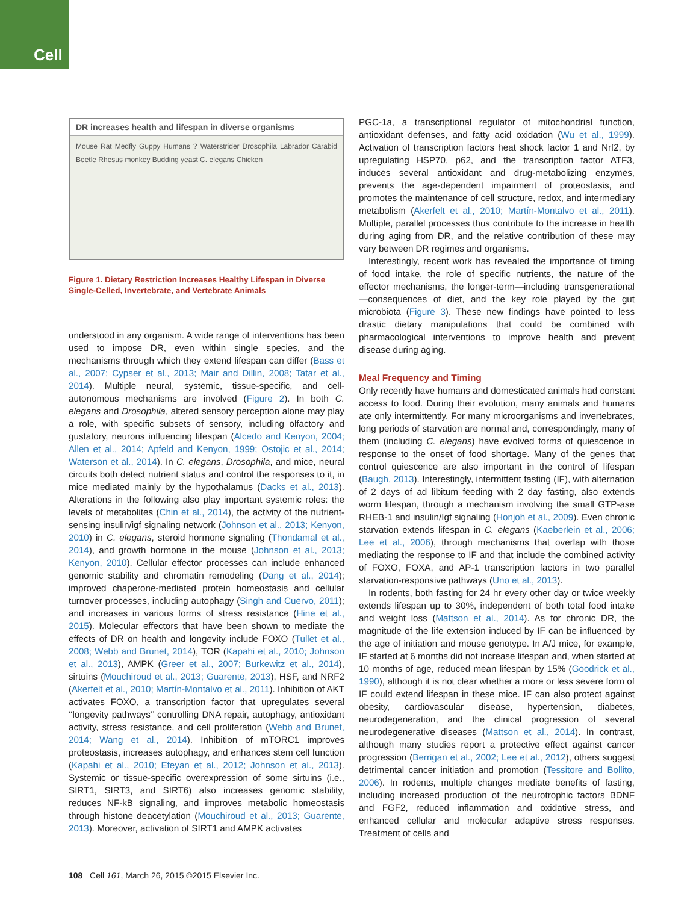Cell
DR increases health and lifespan in diverse organisms
Mouse Rat Medfly Guppy Humans ? Waterstrider Drosophila Labrador Carabid Beetle Rhesus monkey Budding yeast C. elegans Chicken
Figure 1. Dietary Restriction Increases Healthy Lifespan in Diverse Single-Celled, Invertebrate, and Vertebrate Animals
understood in any organism. A wide range of interventions has been used to impose DR, even within single species, and the mechanisms through which they extend lifespan can differ (Bass et al., 2007; Cypser et al., 2013; Mair and Dillin, 2008; Tatar et al., 2014). Multiple neural, systemic, tissue-specific, and cell-autonomous mechanisms are involved (Figure 2). In both C. elegans and Drosophila, altered sensory perception alone may play a role, with specific subsets of sensory, including olfactory and gustatory, neurons influencing lifespan (Alcedo and Kenyon, 2004; Allen et al., 2014; Apfeld and Kenyon, 1999; Ostojic et al., 2014; Waterson et al., 2014). In C. elegans, Drosophila, and mice, neural circuits both detect nutrient status and control the responses to it, in mice mediated mainly by the hypothalamus (Dacks et al., 2013). Alterations in the following also play important systemic roles: the levels of metabolites (Chin et al., 2014), the activity of the nutrient-sensing insulin/igf signaling network (Johnson et al., 2013; Kenyon, 2010) in C. elegans, steroid hormone signaling (Thondamal et al., 2014), and growth hormone in the mouse (Johnson et al., 2013; Kenyon, 2010). Cellular effector processes can include enhanced genomic stability and chromatin remodeling (Dang et al., 2014); improved chaperone-mediated protein homeostasis and cellular turnover processes, including autophagy (Singh and Cuervo, 2011); and increases in various forms of stress resistance (Hine et al., 2015). Molecular effectors that have been shown to mediate the effects of DR on health and longevity include FOXO (Tullet et al., 2008; Webb and Brunet, 2014), TOR (Kapahi et al., 2010; Johnson et al., 2013), AMPK (Greer et al., 2007; Burkewitz et al., 2014), sirtuins (Mouchiroud et al., 2013; Guarente, 2013), HSF, and NRF2 (Akerfelt et al., 2010; Martín-Montalvo et al., 2011). Inhibition of AKT activates FOXO, a transcription factor that upregulates several ‘‘longevity pathways’’ controlling DNA repair, autophagy, antioxidant activity, stress resistance, and cell proliferation (Webb and Brunet, 2014; Wang et al., 2014). Inhibition of mTORC1 improves proteostasis, increases autophagy, and enhances stem cell function (Kapahi et al., 2010; Efeyan et al., 2012; Johnson et al., 2013). Systemic or tissue-specific overexpression of some sirtuins (i.e., SIRT1, SIRT3, and SIRT6) also increases genomic stability, reduces NF-kB signaling, and improves metabolic homeostasis through histone deacetylation (Mouchiroud et al., 2013; Guarente, 2013). Moreover, activation of SIRT1 and AMPK activates
PGC-1a, a transcriptional regulator of mitochondrial function, antioxidant defenses, and fatty acid oxidation (Wu et al., 1999). Activation of transcription factors heat shock factor 1 and Nrf2, by upregulating HSP70, p62, and the transcription factor ATF3, induces several antioxidant and drug-metabolizing enzymes, prevents the age-dependent impairment of proteostasis, and promotes the maintenance of cell structure, redox, and intermediary metabolism (Akerfelt et al., 2010; Martín-Montalvo et al., 2011). Multiple, parallel processes thus contribute to the increase in health during aging from DR, and the relative contribution of these may vary between DR regimes and organisms.
Interestingly, recent work has revealed the importance of timing of food intake, the role of specific nutrients, the nature of the effector mechanisms, the longer-term—including transgenerational—consequences of diet, and the key role played by the gut microbiota (Figure 3). These new findings have pointed to less drastic dietary manipulations that could be combined with pharmacological interventions to improve health and prevent disease during aging.
Meal Frequency and Timing
Only recently have humans and domesticated animals had constant access to food. During their evolution, many animals and humans ate only intermittently. For many microorganisms and invertebrates, long periods of starvation are normal and, correspondingly, many of them (including C. elegans) have evolved forms of quiescence in response to the onset of food shortage. Many of the genes that control quiescence are also important in the control of lifespan (Baugh, 2013). Interestingly, intermittent fasting (IF), with alternation of 2 days of ad libitum feeding with 2 day fasting, also extends worm lifespan, through a mechanism involving the small GTP-ase RHEB-1 and insulin/Igf signaling (Honjoh et al., 2009). Even chronic starvation extends lifespan in C. elegans (Kaeberlein et al., 2006; Lee et al., 2006), through mechanisms that overlap with those mediating the response to IF and that include the combined activity of FOXO, FOXA, and AP-1 transcription factors in two parallel starvation-responsive pathways (Uno et al., 2013).
In rodents, both fasting for 24 hr every other day or twice weekly extends lifespan up to 30%, independent of both total food intake and weight loss (Mattson et al., 2014). As for chronic DR, the magnitude of the life extension induced by IF can be influenced by the age of initiation and mouse genotype. In A/J mice, for example, IF started at 6 months did not increase lifespan and, when started at 10 months of age, reduced mean lifespan by 15% (Goodrick et al., 1990), although it is not clear whether a more or less severe form of IF could extend lifespan in these mice. IF can also protect against obesity, cardiovascular disease, hypertension, diabetes, neurodegeneration, and the clinical progression of several neurodegenerative diseases (Mattson et al., 2014). In contrast, although many studies report a protective effect against cancer progression (Berrigan et al., 2002; Lee et al., 2012), others suggest detrimental cancer initiation and promotion (Tessitore and Bollito, 2006). In rodents, multiple changes mediate benefits of fasting, including increased production of the neurotrophic factors BDNF and FGF2, reduced inflammation and oxidative stress, and enhanced cellular and molecular adaptive stress responses. Treatment of cells and
108 Cell 161, March 26, 2015 ©2015 Elsevier Inc.